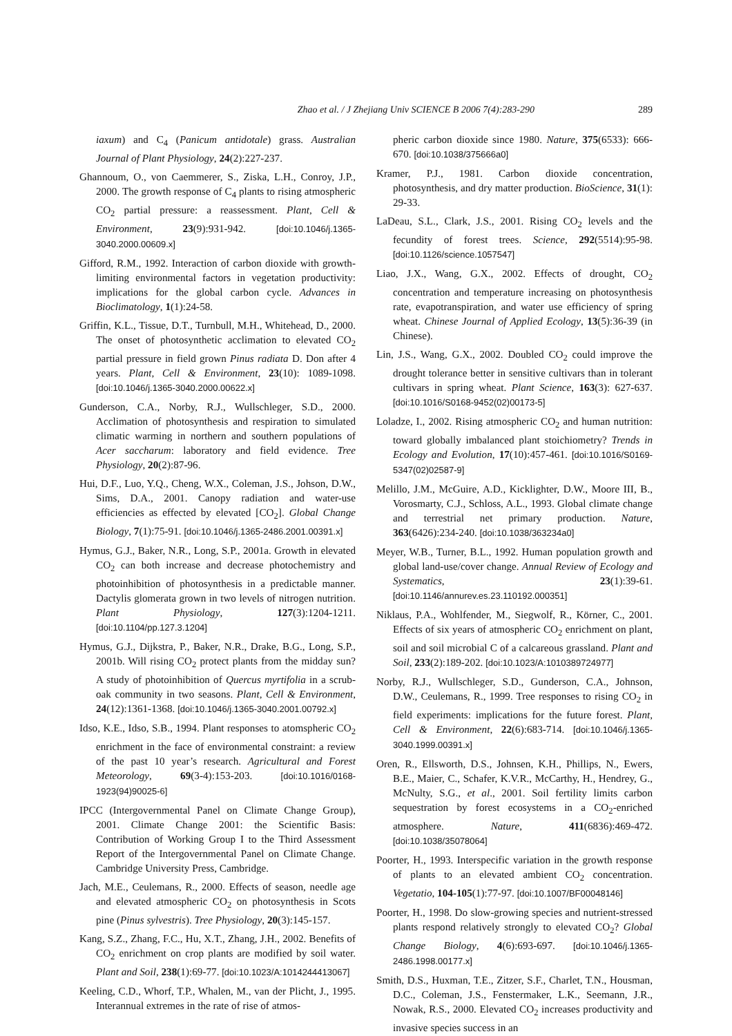Zhao et al. / J Zhejiang Univ SCIENCE B 2006 7(4):283-290 289
iaxum) and C<sub>4</sub> (Panicum antidotale) grass. Australian Journal of Plant Physiology, 24(2):227-237.
Ghannoum, O., von Caemmerer, S., Ziska, L.H., Conroy, J.P., 2000. The growth response of C<sub>4</sub> plants to rising atmospheric CO<sub>2</sub> partial pressure: a reassessment. Plant, Cell & Environment, 23(9):931-942. [doi:10.1046/j.1365-3040.2000.00609.x]
Gifford, R.M., 1992. Interaction of carbon dioxide with growth-limiting environmental factors in vegetation productivity: implications for the global carbon cycle. Advances in Bioclimatology, 1(1):24-58.
Griffin, K.L., Tissue, D.T., Turnbull, M.H., Whitehead, D., 2000. The onset of photosynthetic acclimation to elevated CO<sub>2</sub> partial pressure in field grown Pinus radiata D. Don after 4 years. Plant, Cell & Environment, 23(10): 1089-1098. [doi:10.1046/j.1365-3040.2000.00622.x]
Gunderson, C.A., Norby, R.J., Wullschleger, S.D., 2000. Acclimation of photosynthesis and respiration to simulated climatic warming in northern and southern populations of Acer saccharum: laboratory and field evidence. Tree Physiology, 20(2):87-96.
Hui, D.F., Luo, Y.Q., Cheng, W.X., Coleman, J.S., Johson, D.W., Sims, D.A., 2001. Canopy radiation and water-use efficiencies as effected by elevated [CO<sub>2</sub>]. Global Change Biology, 7(1):75-91. [doi:10.1046/j.1365-2486.2001.00391.x]
Hymus, G.J., Baker, N.R., Long, S.P., 2001a. Growth in elevated CO<sub>2</sub> can both increase and decrease photochemistry and photoinhibition of photosynthesis in a predictable manner. Dactylis glomerata grown in two levels of nitrogen nutrition. Plant Physiology, 127(3):1204-1211. [doi:10.1104/pp.127.3.1204]
Hymus, G.J., Dijkstra, P., Baker, N.R., Drake, B.G., Long, S.P., 2001b. Will rising CO<sub>2</sub> protect plants from the midday sun? A study of photoinhibition of Quercus myrtifolia in a scrub-oak community in two seasons. Plant, Cell & Environment, 24(12):1361-1368. [doi:10.1046/j.1365-3040.2001.00792.x]
Idso, K.E., Idso, S.B., 1994. Plant responses to atomspheric CO<sub>2</sub> enrichment in the face of environmental constraint: a review of the past 10 year’s research. Agricultural and Forest Meteorology, 69(3-4):153-203. [doi:10.1016/0168-1923(94)90025-6]
IPCC (Intergovernmental Panel on Climate Change Group), 2001. Climate Change 2001: the Scientific Basis: Contribution of Working Group I to the Third Assessment Report of the Intergovernmental Panel on Climate Change. Cambridge University Press, Cambridge.
Jach, M.E., Ceulemans, R., 2000. Effects of season, needle age and elevated atmospheric CO<sub>2</sub> on photosynthesis in Scots pine (Pinus sylvestris). Tree Physiology, 20(3):145-157.
Kang, S.Z., Zhang, F.C., Hu, X.T., Zhang, J.H., 2002. Benefits of CO<sub>2</sub> enrichment on crop plants are modified by soil water. Plant and Soil, 238(1):69-77. [doi:10.1023/A:1014244413067]
Keeling, C.D., Whorf, T.P., Whalen, M., van der Plicht, J., 1995. Interannual extremes in the rate of rise of atmos-
pheric carbon dioxide since 1980. Nature, 375(6533): 666-670. [doi:10.1038/375666a0]
Kramer, P.J., 1981. Carbon dioxide concentration, photosynthesis, and dry matter production. BioScience, 31(1): 29-33.
LaDeau, S.L., Clark, J.S., 2001. Rising CO<sub>2</sub> levels and the fecundity of forest trees. Science, 292(5514):95-98. [doi:10.1126/science.1057547]
Liao, J.X., Wang, G.X., 2002. Effects of drought, CO<sub>2</sub> concentration and temperature increasing on photosynthesis rate, evapotranspiration, and water use efficiency of spring wheat. Chinese Journal of Applied Ecology, 13(5):36-39 (in Chinese).
Lin, J.S., Wang, G.X., 2002. Doubled CO<sub>2</sub> could improve the drought tolerance better in sensitive cultivars than in tolerant cultivars in spring wheat. Plant Science, 163(3): 627-637. [doi:10.1016/S0168-9452(02)00173-5]
Loladze, I., 2002. Rising atmospheric CO<sub>2</sub> and human nutrition: toward globally imbalanced plant stoichiometry? Trends in Ecology and Evolution, 17(10):457-461. [doi:10.1016/S0169-5347(02)02587-9]
Melillo, J.M., McGuire, A.D., Kicklighter, D.W., Moore III, B., Vorosmarty, C.J., Schloss, A.L., 1993. Global climate change and terrestrial net primary production. Nature, 363(6426):234-240. [doi:10.1038/363234a0]
Meyer, W.B., Turner, B.L., 1992. Human population growth and global land-use/cover change. Annual Review of Ecology and Systematics, 23(1):39-61. [doi:10.1146/annurev.es.23.110192.000351]
Niklaus, P.A., Wohlfender, M., Siegwolf, R., Körner, C., 2001. Effects of six years of atmospheric CO<sub>2</sub> enrichment on plant, soil and soil microbial C of a calcareous grassland. Plant and Soil, 233(2):189-202. [doi:10.1023/A:1010389724977]
Norby, R.J., Wullschleger, S.D., Gunderson, C.A., Johnson, D.W., Ceulemans, R., 1999. Tree responses to rising CO<sub>2</sub> in field experiments: implications for the future forest. Plant, Cell & Environment, 22(6):683-714. [doi:10.1046/j.1365-3040.1999.00391.x]
Oren, R., Ellsworth, D.S., Johnsen, K.H., Phillips, N., Ewers, B.E., Maier, C., Schafer, K.V.R., McCarthy, H., Hendrey, G., McNulty, S.G., et al., 2001. Soil fertility limits carbon sequestration by forest ecosystems in a CO<sub>2</sub>-enriched atmosphere. Nature, 411(6836):469-472. [doi:10.1038/35078064]
Poorter, H., 1993. Interspecific variation in the growth response of plants to an elevated ambient CO<sub>2</sub> concentration. Vegetatio, 104-105(1):77-97. [doi:10.1007/BF00048146]
Poorter, H., 1998. Do slow-growing species and nutrient-stressed plants respond relatively strongly to elevated CO<sub>2</sub>? Global Change Biology, 4(6):693-697. [doi:10.1046/j.1365-2486.1998.00177.x]
Smith, D.S., Huxman, T.E., Zitzer, S.F., Charlet, T.N., Housman, D.C., Coleman, J.S., Fenstermaker, L.K., Seemann, J.R., Nowak, R.S., 2000. Elevated CO<sub>2</sub> increases productivity and invasive species success in an